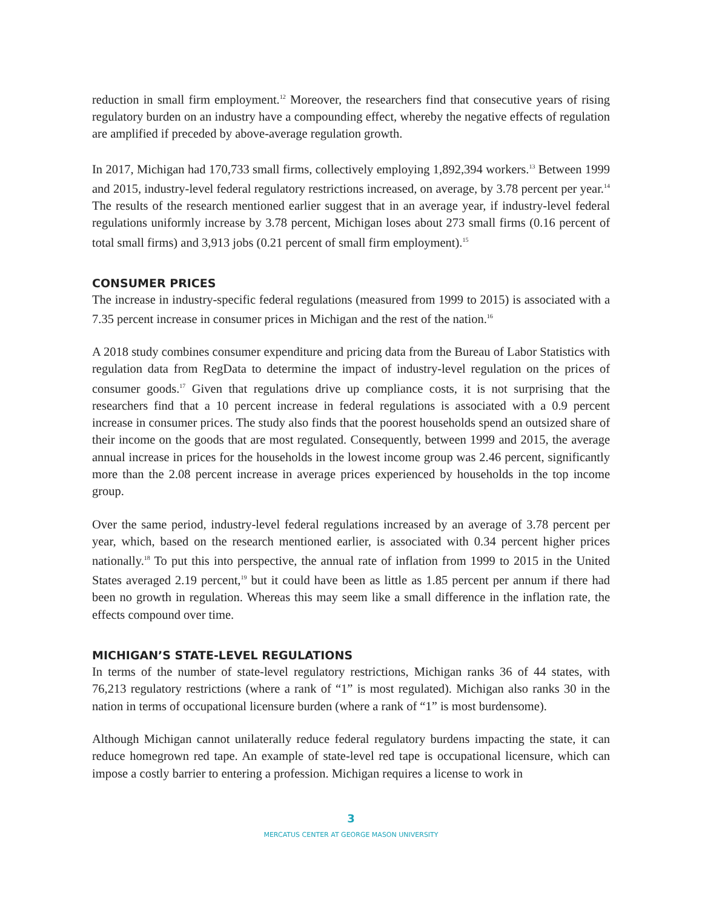reduction in small firm employment.<sup>12</sup> Moreover, the researchers find that consecutive years of rising regulatory burden on an industry have a compounding effect, whereby the negative effects of regulation are amplified if preceded by above-average regulation growth.
In 2017, Michigan had 170,733 small firms, collectively employing 1,892,394 workers.<sup>13</sup> Between 1999 and 2015, industry-level federal regulatory restrictions increased, on average, by 3.78 percent per year.<sup>14</sup> The results of the research mentioned earlier suggest that in an average year, if industry-level federal regulations uniformly increase by 3.78 percent, Michigan loses about 273 small firms (0.16 percent of total small firms) and 3,913 jobs (0.21 percent of small firm employment).<sup>15</sup>
CONSUMER PRICES
The increase in industry-specific federal regulations (measured from 1999 to 2015) is associated with a 7.35 percent increase in consumer prices in Michigan and the rest of the nation.<sup>16</sup>
A 2018 study combines consumer expenditure and pricing data from the Bureau of Labor Statistics with regulation data from RegData to determine the impact of industry-level regulation on the prices of consumer goods.<sup>17</sup> Given that regulations drive up compliance costs, it is not surprising that the researchers find that a 10 percent increase in federal regulations is associated with a 0.9 percent increase in consumer prices. The study also finds that the poorest households spend an outsized share of their income on the goods that are most regulated. Consequently, between 1999 and 2015, the average annual increase in prices for the households in the lowest income group was 2.46 percent, significantly more than the 2.08 percent increase in average prices experienced by households in the top income group.
Over the same period, industry-level federal regulations increased by an average of 3.78 percent per year, which, based on the research mentioned earlier, is associated with 0.34 percent higher prices nationally.<sup>18</sup> To put this into perspective, the annual rate of inflation from 1999 to 2015 in the United States averaged 2.19 percent,<sup>19</sup> but it could have been as little as 1.85 percent per annum if there had been no growth in regulation. Whereas this may seem like a small difference in the inflation rate, the effects compound over time.
MICHIGAN’S STATE-LEVEL REGULATIONS
In terms of the number of state-level regulatory restrictions, Michigan ranks 36 of 44 states, with 76,213 regulatory restrictions (where a rank of “1” is most regulated). Michigan also ranks 30 in the nation in terms of occupational licensure burden (where a rank of “1” is most burdensome).
Although Michigan cannot unilaterally reduce federal regulatory burdens impacting the state, it can reduce homegrown red tape. An example of state-level red tape is occupational licensure, which can impose a costly barrier to entering a profession. Michigan requires a license to work in
3
MERCATUS CENTER AT GEORGE MASON UNIVERSITY